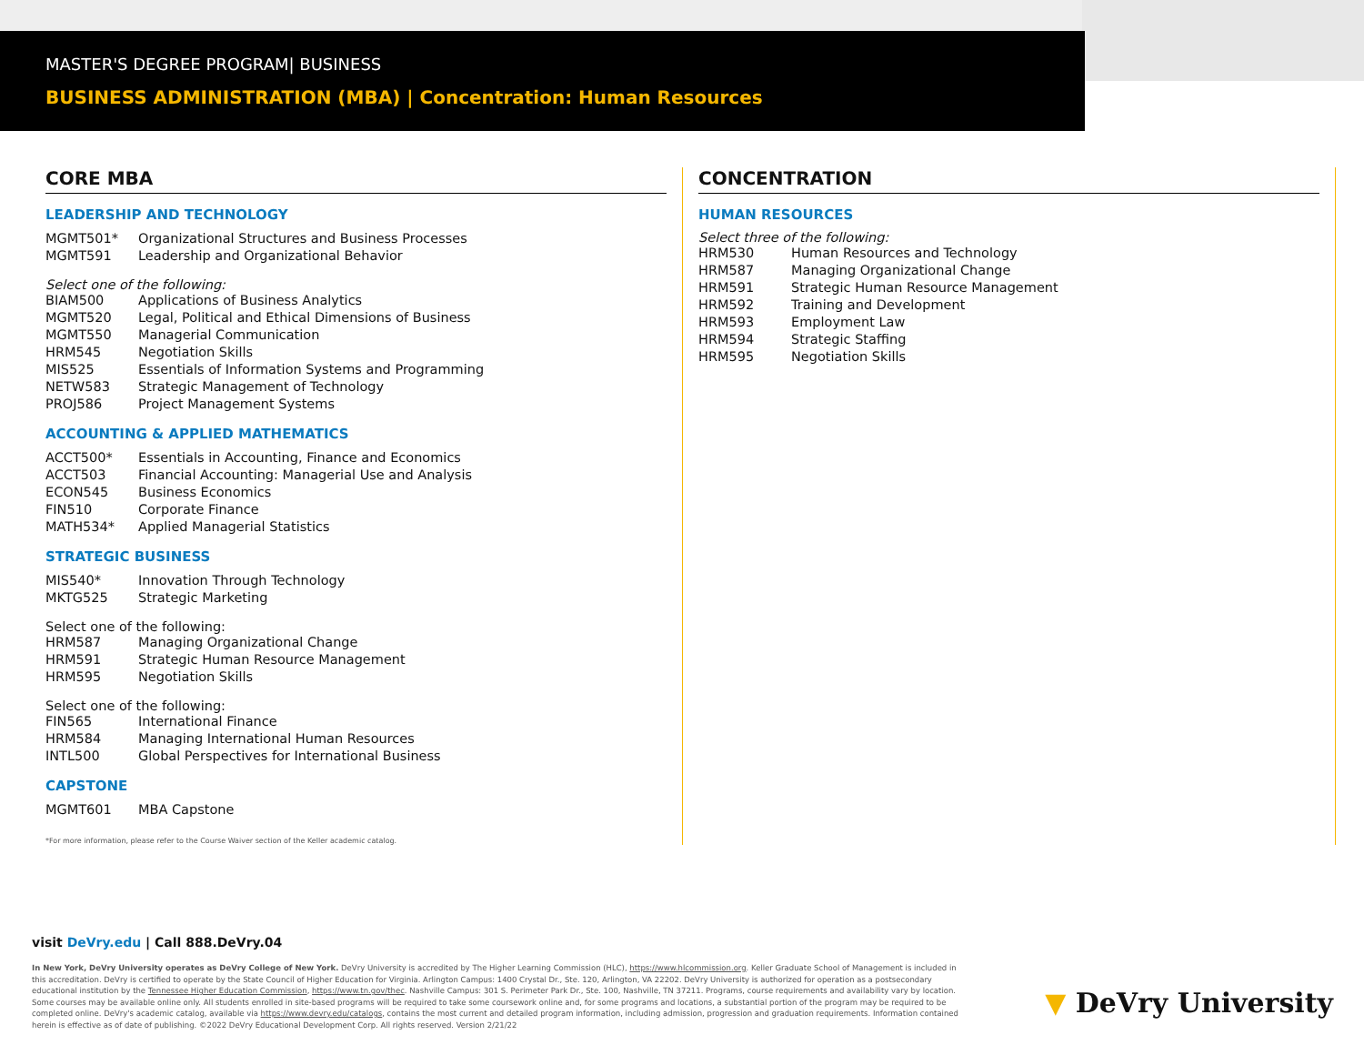MASTER'S DEGREE PROGRAM| BUSINESS
BUSINESS ADMINISTRATION (MBA) | Concentration: Human Resources
CORE MBA
LEADERSHIP AND TECHNOLOGY
| MGMT501* | Organizational Structures and Business Processes |
| MGMT591 | Leadership and Organizational Behavior |
Select one of the following:
| BIAM500 | Applications of Business Analytics |
| MGMT520 | Legal, Political and Ethical Dimensions of Business |
| MGMT550 | Managerial Communication |
| HRM545 | Negotiation Skills |
| MIS525 | Essentials of Information Systems and Programming |
| NETW583 | Strategic Management of Technology |
| PROJ586 | Project Management Systems |
ACCOUNTING & APPLIED MATHEMATICS
| ACCT500* | Essentials in Accounting, Finance and Economics |
| ACCT503 | Financial Accounting: Managerial Use and Analysis |
| ECON545 | Business Economics |
| FIN510 | Corporate Finance |
| MATH534* | Applied Managerial Statistics |
STRATEGIC BUSINESS
| MIS540* | Innovation Through Technology |
| MKTG525 | Strategic Marketing |
Select one of the following:
| HRM587 | Managing Organizational Change |
| HRM591 | Strategic Human Resource Management |
| HRM595 | Negotiation Skills |
Select one of the following:
| FIN565 | International Finance |
| HRM584 | Managing International Human Resources |
| INTL500 | Global Perspectives for International Business |
CAPSTONE
| MGMT601 | MBA Capstone |
*For more information, please refer to the Course Waiver section of the Keller academic catalog.
CONCENTRATION
HUMAN RESOURCES
Select three of the following:
| HRM530 | Human Resources and Technology |
| HRM587 | Managing Organizational Change |
| HRM591 | Strategic Human Resource Management |
| HRM592 | Training and Development |
| HRM593 | Employment Law |
| HRM594 | Strategic Staffing |
| HRM595 | Negotiation Skills |
visit DeVry.edu | Call 888.DeVry.04
In New York, DeVry University operates as DeVry College of New York. DeVry University is accredited by The Higher Learning Commission (HLC), https://www.hlcommission.org. Keller Graduate School of Management is included in this accreditation. DeVry is certified to operate by the State Council of Higher Education for Virginia. Arlington Campus: 1400 Crystal Dr., Ste. 120, Arlington, VA 22202. DeVry University is authorized for operation as a postsecondary educational institution by the Tennessee Higher Education Commission, https://www.tn.gov/thec. Nashville Campus: 301 S. Perimeter Park Dr., Ste. 100, Nashville, TN 37211. Programs, course requirements and availability vary by location. Some courses may be available online only. All students enrolled in site-based programs will be required to take some coursework online and, for some programs and locations, a substantial portion of the program may be required to be completed online. DeVry's academic catalog, available via https://www.devry.edu/catalogs, contains the most current and detailed program information, including admission, progression and graduation requirements. Information contained herein is effective as of date of publishing. ©2022 DeVry Educational Development Corp. All rights reserved. Version 2/21/22
▼ DeVry University